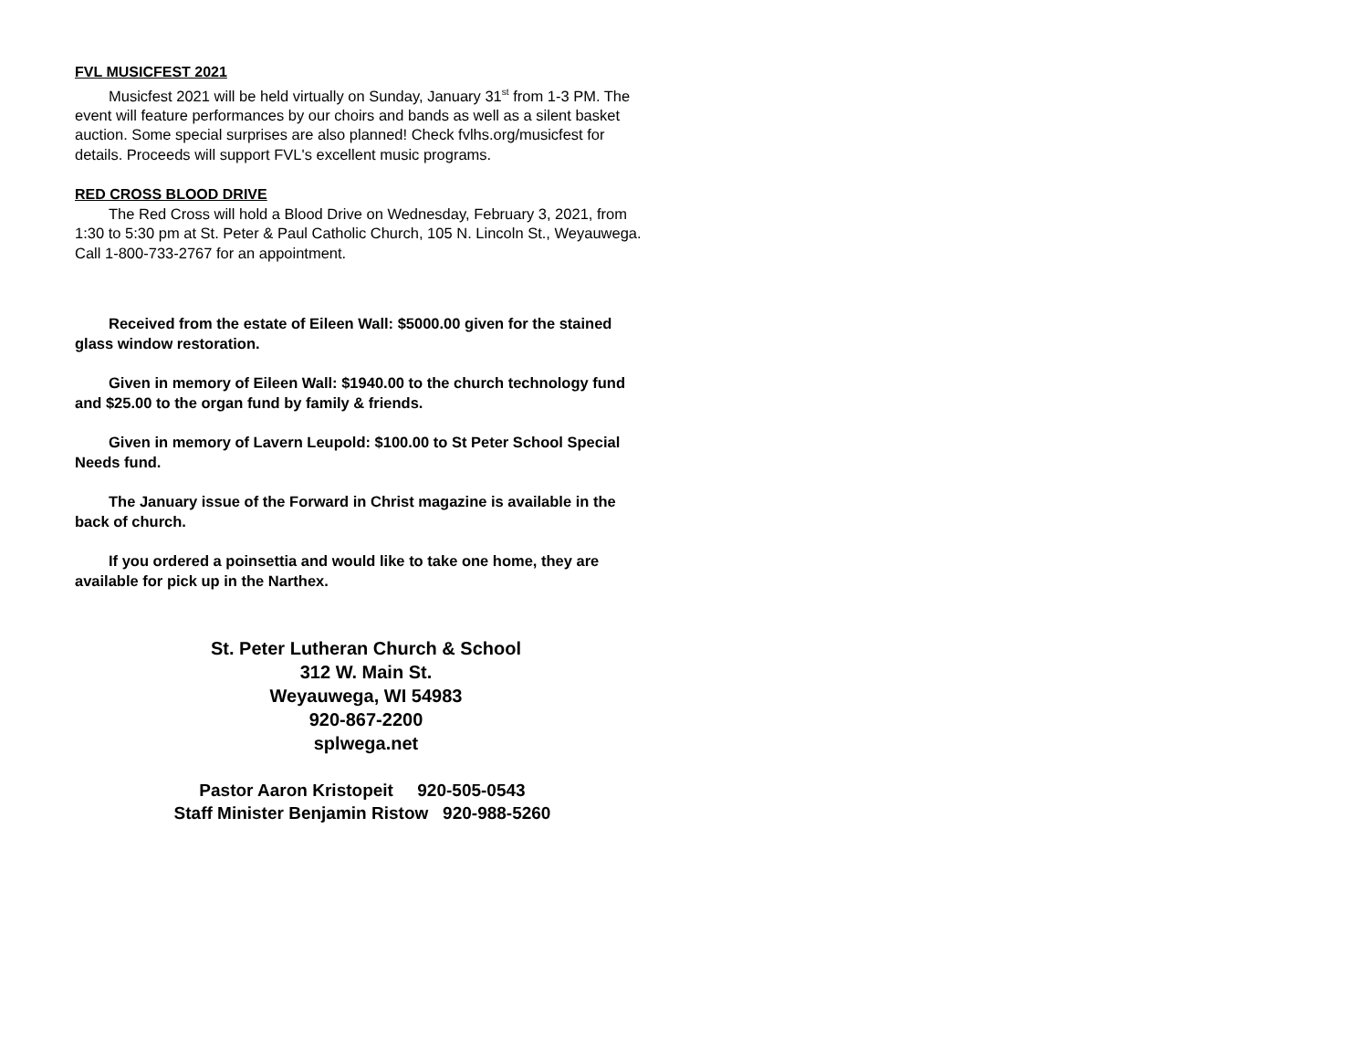FVL MUSICFEST 2021
Musicfest 2021 will be held virtually on Sunday, January 31<sup>st</sup> from 1-3 PM. The event will feature performances by our choirs and bands as well as a silent basket auction. Some special surprises are also planned! Check fvlhs.org/musicfest for details. Proceeds will support FVL's excellent music programs.
RED CROSS BLOOD DRIVE
The Red Cross will hold a Blood Drive on Wednesday, February 3, 2021, from 1:30 to 5:30 pm at St. Peter & Paul Catholic Church, 105 N. Lincoln St., Weyauwega. Call 1-800-733-2767 for an appointment.
Received from the estate of Eileen Wall: $5000.00 given for the stained glass window restoration.
Given in memory of Eileen Wall: $1940.00 to the church technology fund and $25.00 to the organ fund by family & friends.
Given in memory of Lavern Leupold: $100.00 to St Peter School Special Needs fund.
The January issue of the Forward in Christ magazine is available in the back of church.
If you ordered a poinsettia and would like to take one home, they are available for pick up in the Narthex.
St. Peter Lutheran Church & School
312 W. Main St.
Weyauwega, WI 54983
920-867-2200
splwega.net
Pastor Aaron Kristopeit 920-505-0543
Staff Minister Benjamin Ristow 920-988-5260